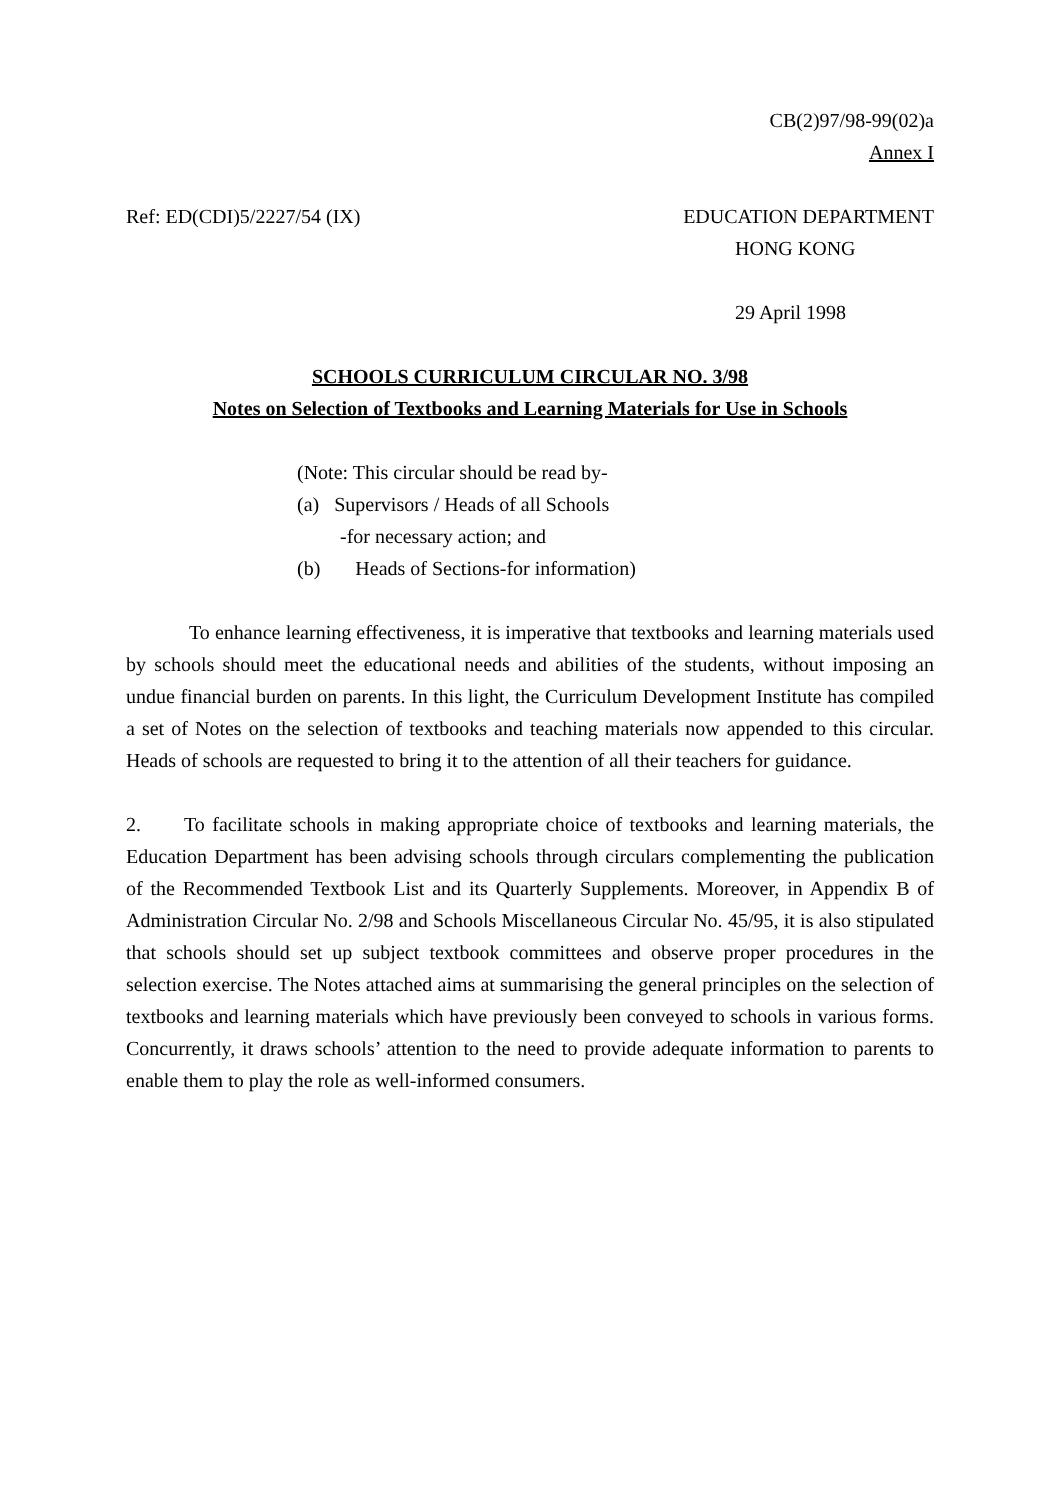CB(2)97/98-99(02)a
Annex I
Ref: ED(CDI)5/2227/54 (IX) EDUCATION DEPARTMENT
HONG KONG
29 April 1998
SCHOOLS CURRICULUM CIRCULAR NO. 3/98
Notes on Selection of Textbooks and Learning Materials for Use in Schools
(Note: This circular should be read by-
(a) Supervisors / Heads of all Schools
-for necessary action; and
(b) Heads of Sections-for information)
To enhance learning effectiveness, it is imperative that textbooks and learning materials used by schools should meet the educational needs and abilities of the students, without imposing an undue financial burden on parents. In this light, the Curriculum Development Institute has compiled a set of Notes on the selection of textbooks and teaching materials now appended to this circular. Heads of schools are requested to bring it to the attention of all their teachers for guidance.
2. To facilitate schools in making appropriate choice of textbooks and learning materials, the Education Department has been advising schools through circulars complementing the publication of the Recommended Textbook List and its Quarterly Supplements. Moreover, in Appendix B of Administration Circular No. 2/98 and Schools Miscellaneous Circular No. 45/95, it is also stipulated that schools should set up subject textbook committees and observe proper procedures in the selection exercise. The Notes attached aims at summarising the general principles on the selection of textbooks and learning materials which have previously been conveyed to schools in various forms. Concurrently, it draws schools’ attention to the need to provide adequate information to parents to enable them to play the role as well-informed consumers.